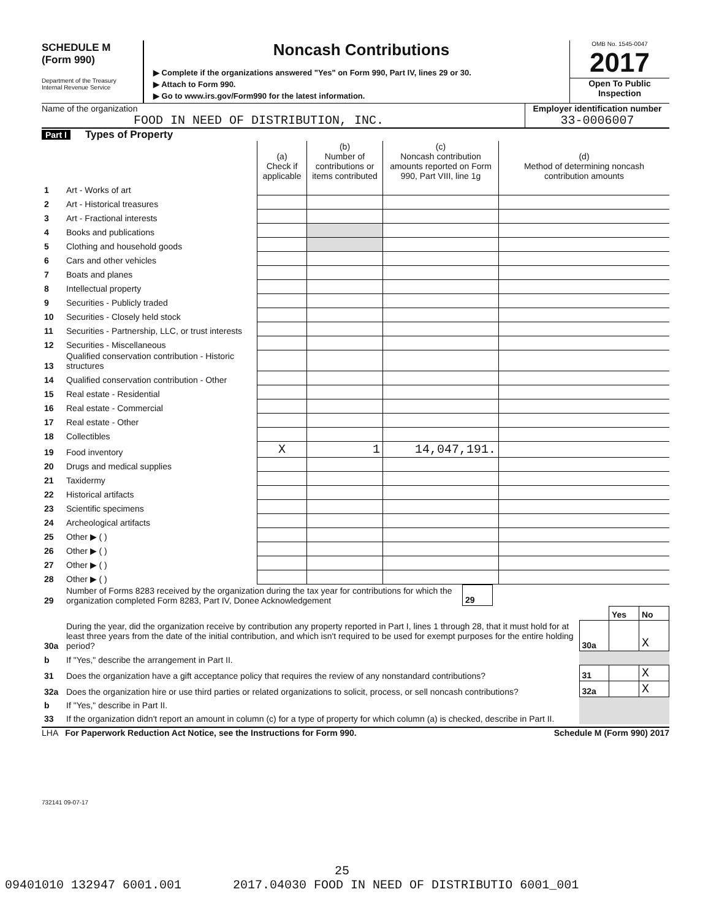SCHEDULE M
(Form 990)
Department of the Treasury
Internal Revenue Service
Noncash Contributions
▶ Complete if the organizations answered "Yes" on Form 990, Part IV, lines 29 or 30.
▶ Attach to Form 990.
▶ Go to www.irs.gov/Form990 for the latest information.
OMB No. 1545-0047
2017
Open To Public
Inspection
Name of the organization
FOOD IN NEED OF DISTRIBUTION, INC.
Employer identification number
33-0006007
Part I Types of Property
| | | (a) Check if applicable | (b) Number of contributions or items contributed | (c) Noncash contribution amounts reported on Form 990, Part VIII, line 1g | (d) Method of determining noncash contribution amounts |
| --- | --- | --- | --- | --- | --- |
| 1 | Art - Works of art | | | | |
| 2 | Art - Historical treasures | | | | |
| 3 | Art - Fractional interests | | | | |
| 4 | Books and publications | | | | |
| 5 | Clothing and household goods | | | | |
| 6 | Cars and other vehicles | | | | |
| 7 | Boats and planes | | | | |
| 8 | Intellectual property | | | | |
| 9 | Securities - Publicly traded | | | | |
| 10 | Securities - Closely held stock | | | | |
| 11 | Securities - Partnership, LLC, or trust interests | | | | |
| 12 | Securities - Miscellaneous | | | | |
| 13 | Qualified conservation contribution - Historic structures | | | | |
| 14 | Qualified conservation contribution - Other | | | | |
| 15 | Real estate - Residential | | | | |
| 16 | Real estate - Commercial | | | | |
| 17 | Real estate - Other | | | | |
| 18 | Collectibles | | | | |
| 19 | Food inventory | X | 1 | 14,047,191. | |
| 20 | Drugs and medical supplies | | | | |
| 21 | Taxidermy | | | | |
| 22 | Historical artifacts | | | | |
| 23 | Scientific specimens | | | | |
| 24 | Archeological artifacts | | | | |
| 25 | Other ▶ ( ) | | | | |
| 26 | Other ▶ ( ) | | | | |
| 27 | Other ▶ ( ) | | | | |
| 28 | Other ▶ ( ) | | | | |
| 29 | Number of Forms 8283 received by the organization during the tax year for contributions for which the organization completed Form 8283, Part IV, Donee Acknowledgement | 29 | |
| | | | Yes | No |
| 30a | During the year, did the organization receive by contribution any property reported in Part I, lines 1 through 28, that it must hold for at least three years from the date of the initial contribution, and which isn't required to be used for exempt purposes for the entire holding period? | 30a | | X |
| b | If "Yes," describe the arrangement in Part II. | | | |
| 31 | Does the organization have a gift acceptance policy that requires the review of any nonstandard contributions? | 31 | | X |
| 32a | Does the organization hire or use third parties or related organizations to solicit, process, or sell noncash contributions? | 32a | | X |
| b | If "Yes," describe in Part II. | | | |
| 33 | If the organization didn't report an amount in column (c) for a type of property for which column (a) is checked, describe in Part II. | | | |
LHA For Paperwork Reduction Act Notice, see the Instructions for Form 990. Schedule M (Form 990) 2017
732141 09-07-17
25
09401010 132947 6001.001 2017.04030 FOOD IN NEED OF DISTRIBUTIO 6001_001